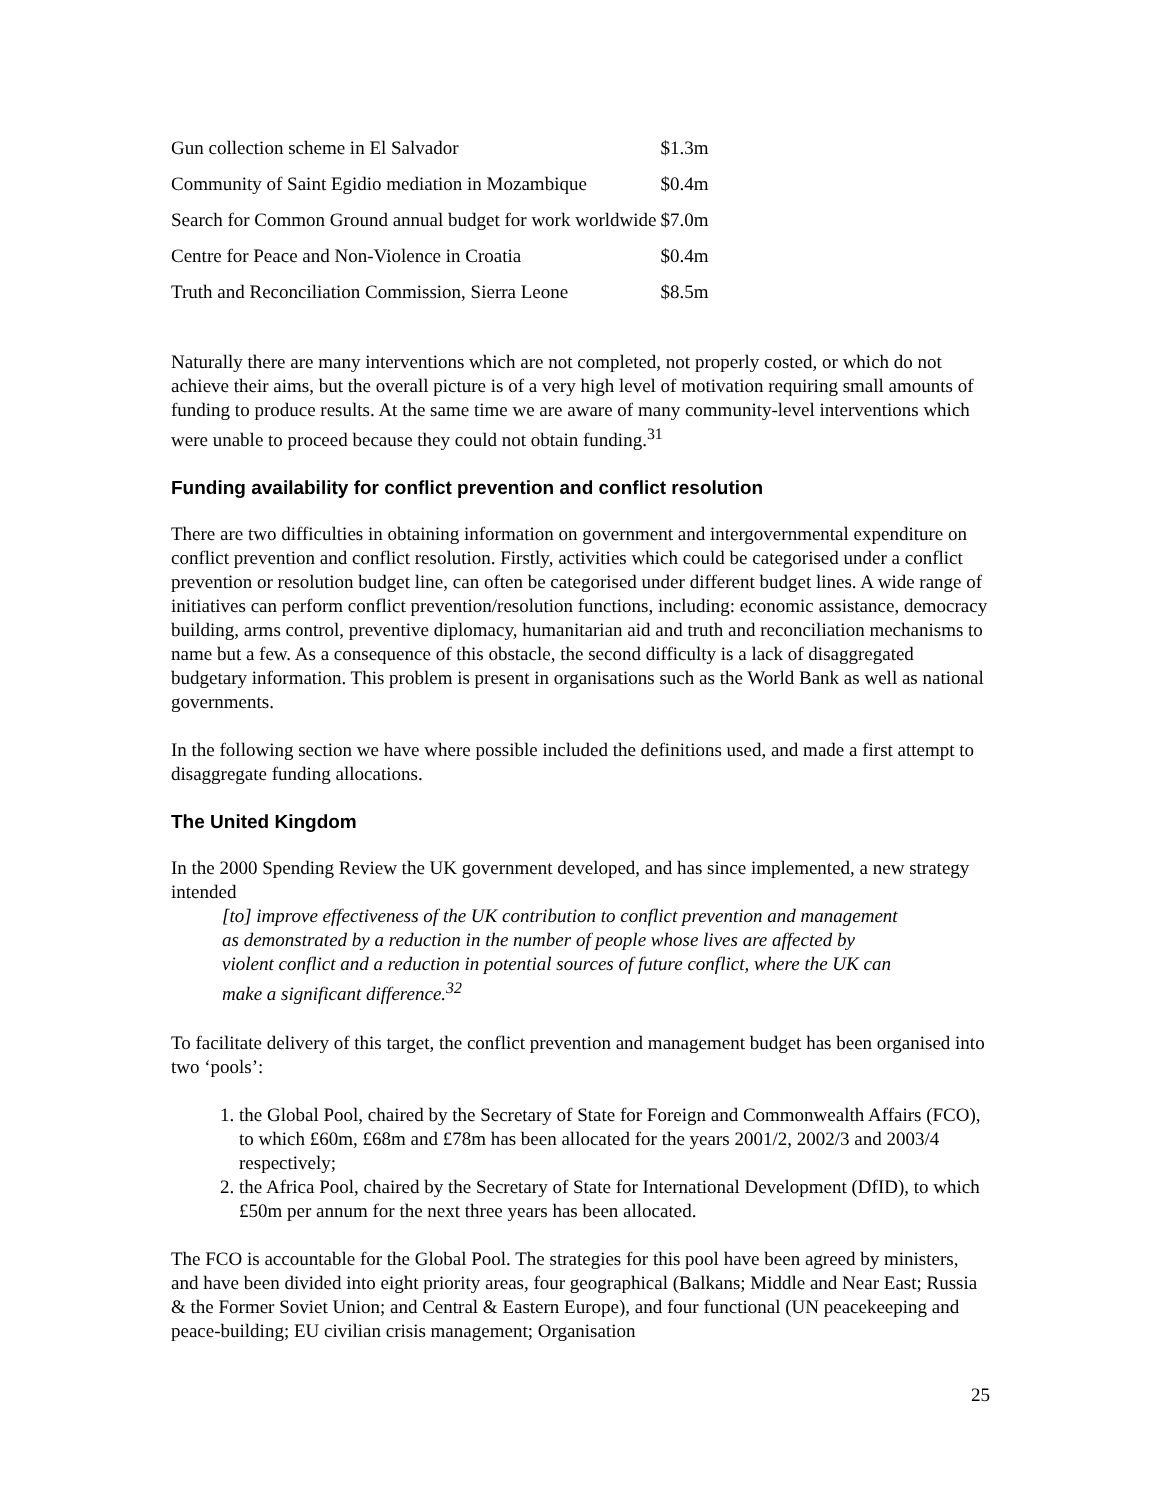| Gun collection scheme in El Salvador | $1.3m |
| Community of Saint Egidio mediation in Mozambique | $0.4m |
| Search for Common Ground annual budget for work worldwide | $7.0m |
| Centre for Peace and Non-Violence in Croatia | $0.4m |
| Truth and Reconciliation Commission, Sierra Leone | $8.5m |
Naturally there are many interventions which are not completed, not properly costed, or which do not achieve their aims, but the overall picture is of a very high level of motivation requiring small amounts of funding to produce results. At the same time we are aware of many community-level interventions which were unable to proceed because they could not obtain funding.<sup>31</sup>
Funding availability for conflict prevention and conflict resolution
There are two difficulties in obtaining information on government and intergovernmental expenditure on conflict prevention and conflict resolution. Firstly, activities which could be categorised under a conflict prevention or resolution budget line, can often be categorised under different budget lines. A wide range of initiatives can perform conflict prevention/resolution functions, including: economic assistance, democracy building, arms control, preventive diplomacy, humanitarian aid and truth and reconciliation mechanisms to name but a few. As a consequence of this obstacle, the second difficulty is a lack of disaggregated budgetary information. This problem is present in organisations such as the World Bank as well as national governments.
In the following section we have where possible included the definitions used, and made a first attempt to disaggregate funding allocations.
The United Kingdom
In the 2000 Spending Review the UK government developed, and has since implemented, a new strategy intended
[to] improve effectiveness of the UK contribution to conflict prevention and management as demonstrated by a reduction in the number of people whose lives are affected by violent conflict and a reduction in potential sources of future conflict, where the UK can make a significant difference.<sup>32</sup>
To facilitate delivery of this target, the conflict prevention and management budget has been organised into two ‘pools’:
1. the Global Pool, chaired by the Secretary of State for Foreign and Commonwealth Affairs (FCO), to which £60m, £68m and £78m has been allocated for the years 2001/2, 2002/3 and 2003/4 respectively;
2. the Africa Pool, chaired by the Secretary of State for International Development (DfID), to which £50m per annum for the next three years has been allocated.
The FCO is accountable for the Global Pool. The strategies for this pool have been agreed by ministers, and have been divided into eight priority areas, four geographical (Balkans; Middle and Near East; Russia & the Former Soviet Union; and Central & Eastern Europe), and four functional (UN peacekeeping and peace-building; EU civilian crisis management; Organisation
25